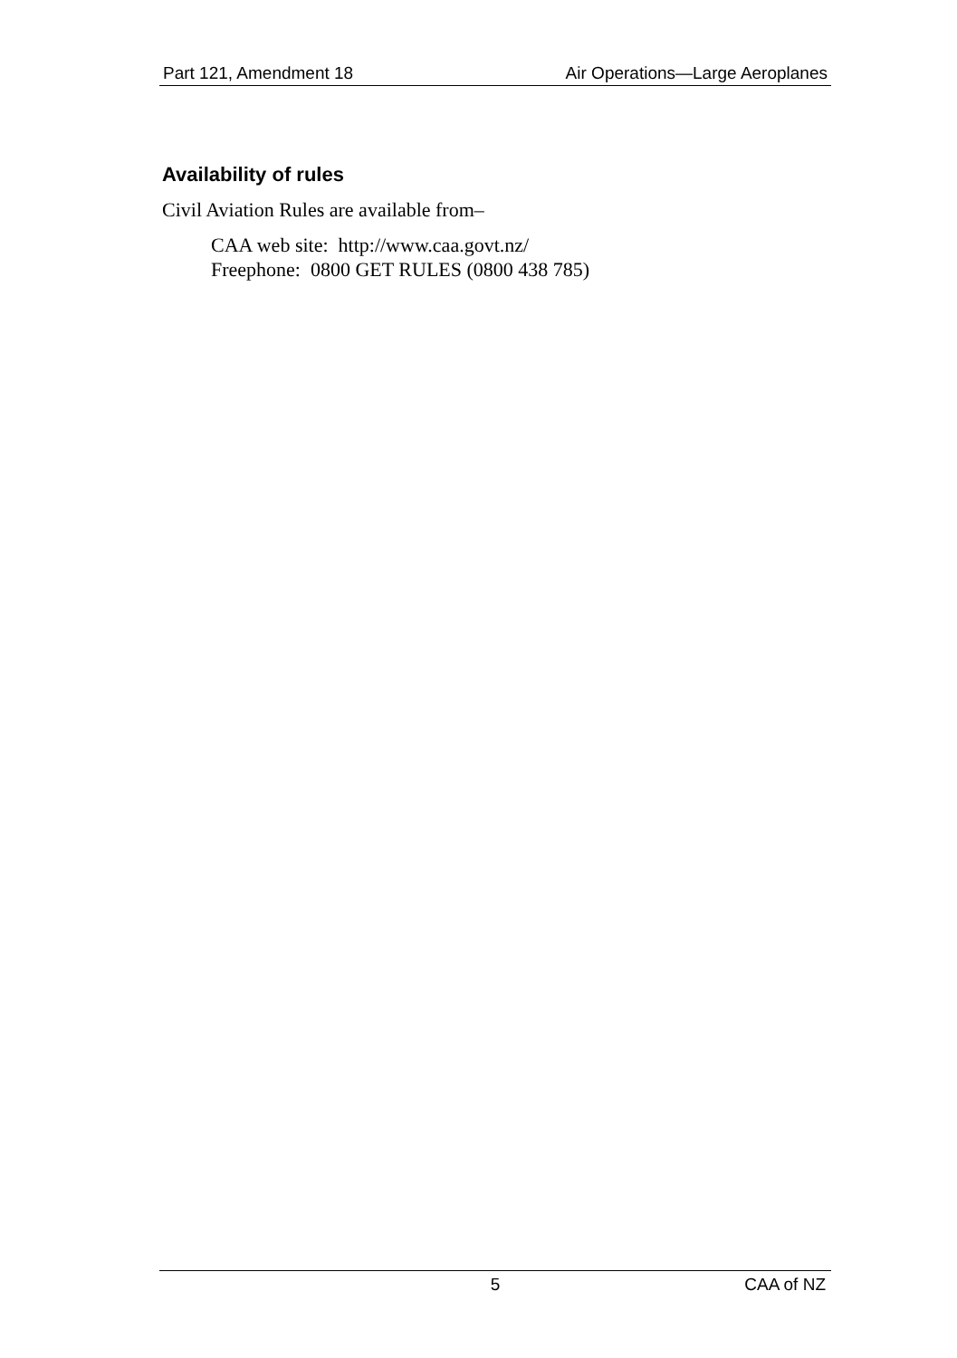Part 121, Amendment 18 Air Operations—Large Aeroplanes
Availability of rules
Civil Aviation Rules are available from–
CAA web site: http://www.caa.govt.nz/
Freephone: 0800 GET RULES (0800 438 785)
5 CAA of NZ